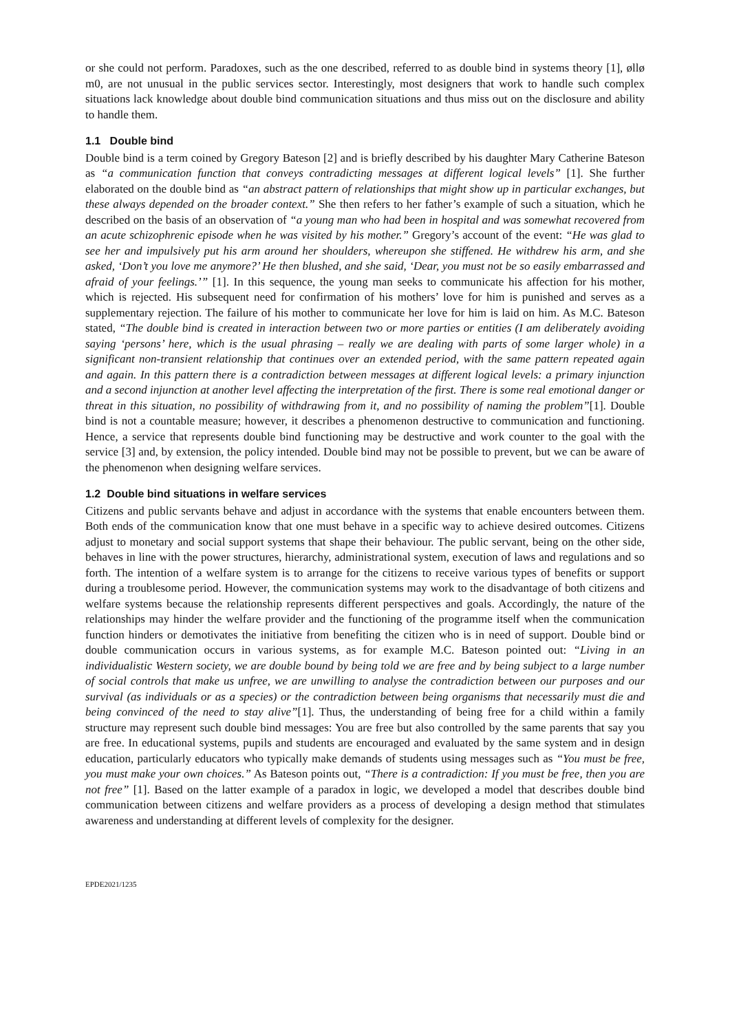or she could not perform. Paradoxes, such as the one described, referred to as double bind in systems theory [1], øllø m0, are not unusual in the public services sector. Interestingly, most designers that work to handle such complex situations lack knowledge about double bind communication situations and thus miss out on the disclosure and ability to handle them.
1.1 Double bind
Double bind is a term coined by Gregory Bateson [2] and is briefly described by his daughter Mary Catherine Bateson as “a communication function that conveys contradicting messages at different logical levels” [1]. She further elaborated on the double bind as “an abstract pattern of relationships that might show up in particular exchanges, but these always depended on the broader context.” She then refers to her father’s example of such a situation, which he described on the basis of an observation of “a young man who had been in hospital and was somewhat recovered from an acute schizophrenic episode when he was visited by his mother.” Gregory’s account of the event: “He was glad to see her and impulsively put his arm around her shoulders, whereupon she stiffened. He withdrew his arm, and she asked, ‘Don’t you love me anymore?’ He then blushed, and she said, ‘Dear, you must not be so easily embarrassed and afraid of your feelings.’” [1]. In this sequence, the young man seeks to communicate his affection for his mother, which is rejected. His subsequent need for confirmation of his mothers’ love for him is punished and serves as a supplementary rejection. The failure of his mother to communicate her love for him is laid on him. As M.C. Bateson stated, “The double bind is created in interaction between two or more parties or entities (I am deliberately avoiding saying ‘persons’ here, which is the usual phrasing – really we are dealing with parts of some larger whole) in a significant non-transient relationship that continues over an extended period, with the same pattern repeated again and again. In this pattern there is a contradiction between messages at different logical levels: a primary injunction and a second injunction at another level affecting the interpretation of the first. There is some real emotional danger or threat in this situation, no possibility of withdrawing from it, and no possibility of naming the problem”[1]. Double bind is not a countable measure; however, it describes a phenomenon destructive to communication and functioning. Hence, a service that represents double bind functioning may be destructive and work counter to the goal with the service [3] and, by extension, the policy intended. Double bind may not be possible to prevent, but we can be aware of the phenomenon when designing welfare services.
1.2 Double bind situations in welfare services
Citizens and public servants behave and adjust in accordance with the systems that enable encounters between them. Both ends of the communication know that one must behave in a specific way to achieve desired outcomes. Citizens adjust to monetary and social support systems that shape their behaviour. The public servant, being on the other side, behaves in line with the power structures, hierarchy, administrational system, execution of laws and regulations and so forth. The intention of a welfare system is to arrange for the citizens to receive various types of benefits or support during a troublesome period. However, the communication systems may work to the disadvantage of both citizens and welfare systems because the relationship represents different perspectives and goals. Accordingly, the nature of the relationships may hinder the welfare provider and the functioning of the programme itself when the communication function hinders or demotivates the initiative from benefiting the citizen who is in need of support. Double bind or double communication occurs in various systems, as for example M.C. Bateson pointed out: “Living in an individualistic Western society, we are double bound by being told we are free and by being subject to a large number of social controls that make us unfree, we are unwilling to analyse the contradiction between our purposes and our survival (as individuals or as a species) or the contradiction between being organisms that necessarily must die and being convinced of the need to stay alive”[1]. Thus, the understanding of being free for a child within a family structure may represent such double bind messages: You are free but also controlled by the same parents that say you are free. In educational systems, pupils and students are encouraged and evaluated by the same system and in design education, particularly educators who typically make demands of students using messages such as “You must be free, you must make your own choices.” As Bateson points out, “There is a contradiction: If you must be free, then you are not free” [1]. Based on the latter example of a paradox in logic, we developed a model that describes double bind communication between citizens and welfare providers as a process of developing a design method that stimulates awareness and understanding at different levels of complexity for the designer.
EPDE2021/1235